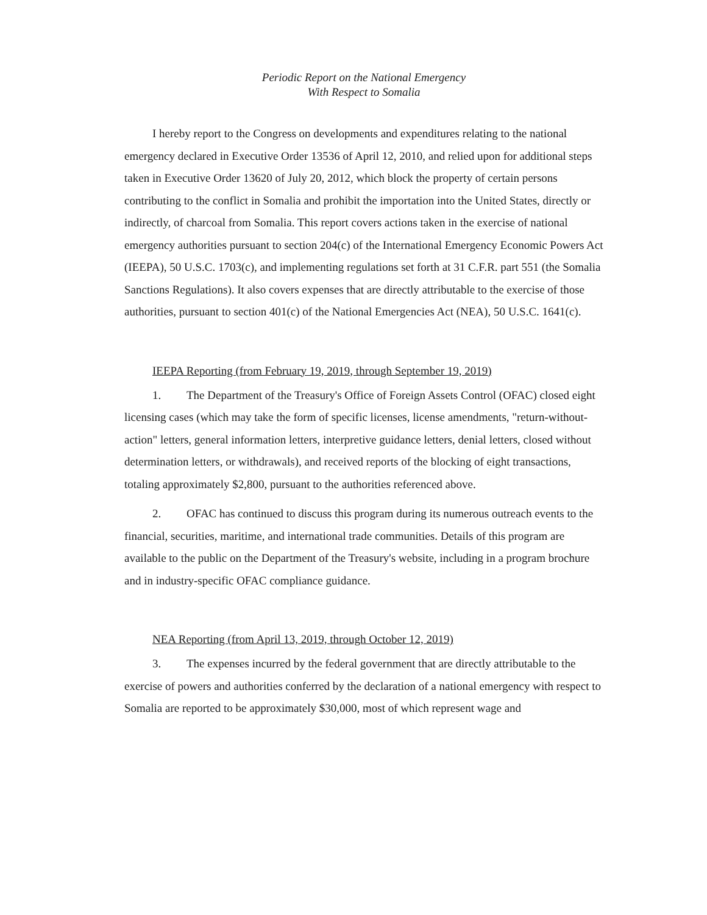Periodic Report on the National Emergency
With Respect to Somalia
I hereby report to the Congress on developments and expenditures relating to the national emergency declared in Executive Order 13536 of April 12, 2010, and relied upon for additional steps taken in Executive Order 13620 of July 20, 2012, which block the property of certain persons contributing to the conflict in Somalia and prohibit the importation into the United States, directly or indirectly, of charcoal from Somalia. This report covers actions taken in the exercise of national emergency authorities pursuant to section 204(c) of the International Emergency Economic Powers Act (IEEPA), 50 U.S.C. 1703(c), and implementing regulations set forth at 31 C.F.R. part 551 (the Somalia Sanctions Regulations). It also covers expenses that are directly attributable to the exercise of those authorities, pursuant to section 401(c) of the National Emergencies Act (NEA), 50 U.S.C. 1641(c).
IEEPA Reporting (from February 19, 2019, through September 19, 2019)
1. The Department of the Treasury's Office of Foreign Assets Control (OFAC) closed eight licensing cases (which may take the form of specific licenses, license amendments, "return-without-action" letters, general information letters, interpretive guidance letters, denial letters, closed without determination letters, or withdrawals), and received reports of the blocking of eight transactions, totaling approximately $2,800, pursuant to the authorities referenced above.
2. OFAC has continued to discuss this program during its numerous outreach events to the financial, securities, maritime, and international trade communities. Details of this program are available to the public on the Department of the Treasury's website, including in a program brochure and in industry-specific OFAC compliance guidance.
NEA Reporting (from April 13, 2019, through October 12, 2019)
3. The expenses incurred by the federal government that are directly attributable to the exercise of powers and authorities conferred by the declaration of a national emergency with respect to Somalia are reported to be approximately $30,000, most of which represent wage and